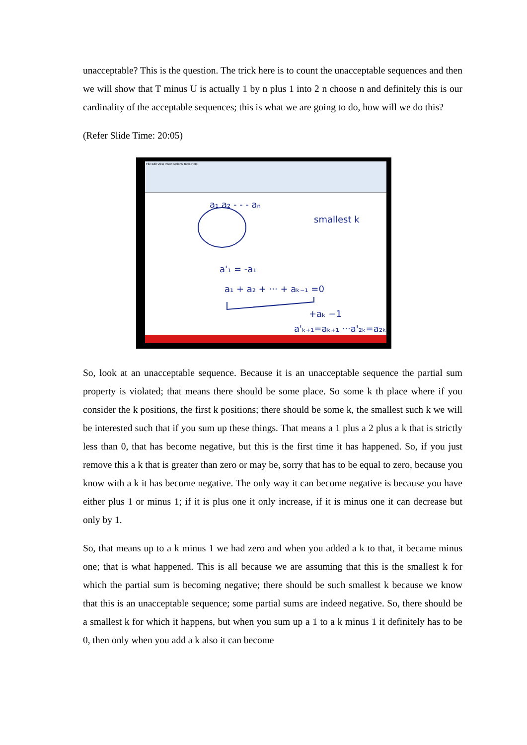unacceptable? This is the question. The trick here is to count the unacceptable sequences and then we will show that T minus U is actually 1 by n plus 1 into 2 n choose n and definitely this is our cardinality of the acceptable sequences; this is what we are going to do, how will we do this?
(Refer Slide Time: 20:05)
File Edit View Insert Actions Tools Help
a₁ a₂ - - - aₙ
smallest k
a'₁ = -a₁
a₁ + a₂ + ··· + aₖ₋₁ =0
+aₖ −1
a'ₖ₊₁=aₖ₊₁ ···a'₂ₖ=a₂ₖ
So, look at an unacceptable sequence. Because it is an unacceptable sequence the partial sum property is violated; that means there should be some place. So some k th place where if you consider the k positions, the first k positions; there should be some k, the smallest such k we will be interested such that if you sum up these things. That means a 1 plus a 2 plus a k that is strictly less than 0, that has become negative, but this is the first time it has happened. So, if you just remove this a k that is greater than zero or may be, sorry that has to be equal to zero, because you know with a k it has become negative. The only way it can become negative is because you have either plus 1 or minus 1; if it is plus one it only increase, if it is minus one it can decrease but only by 1.
So, that means up to a k minus 1 we had zero and when you added a k to that, it became minus one; that is what happened. This is all because we are assuming that this is the smallest k for which the partial sum is becoming negative; there should be such smallest k because we know that this is an unacceptable sequence; some partial sums are indeed negative. So, there should be a smallest k for which it happens, but when you sum up a 1 to a k minus 1 it definitely has to be 0, then only when you add a k also it can become